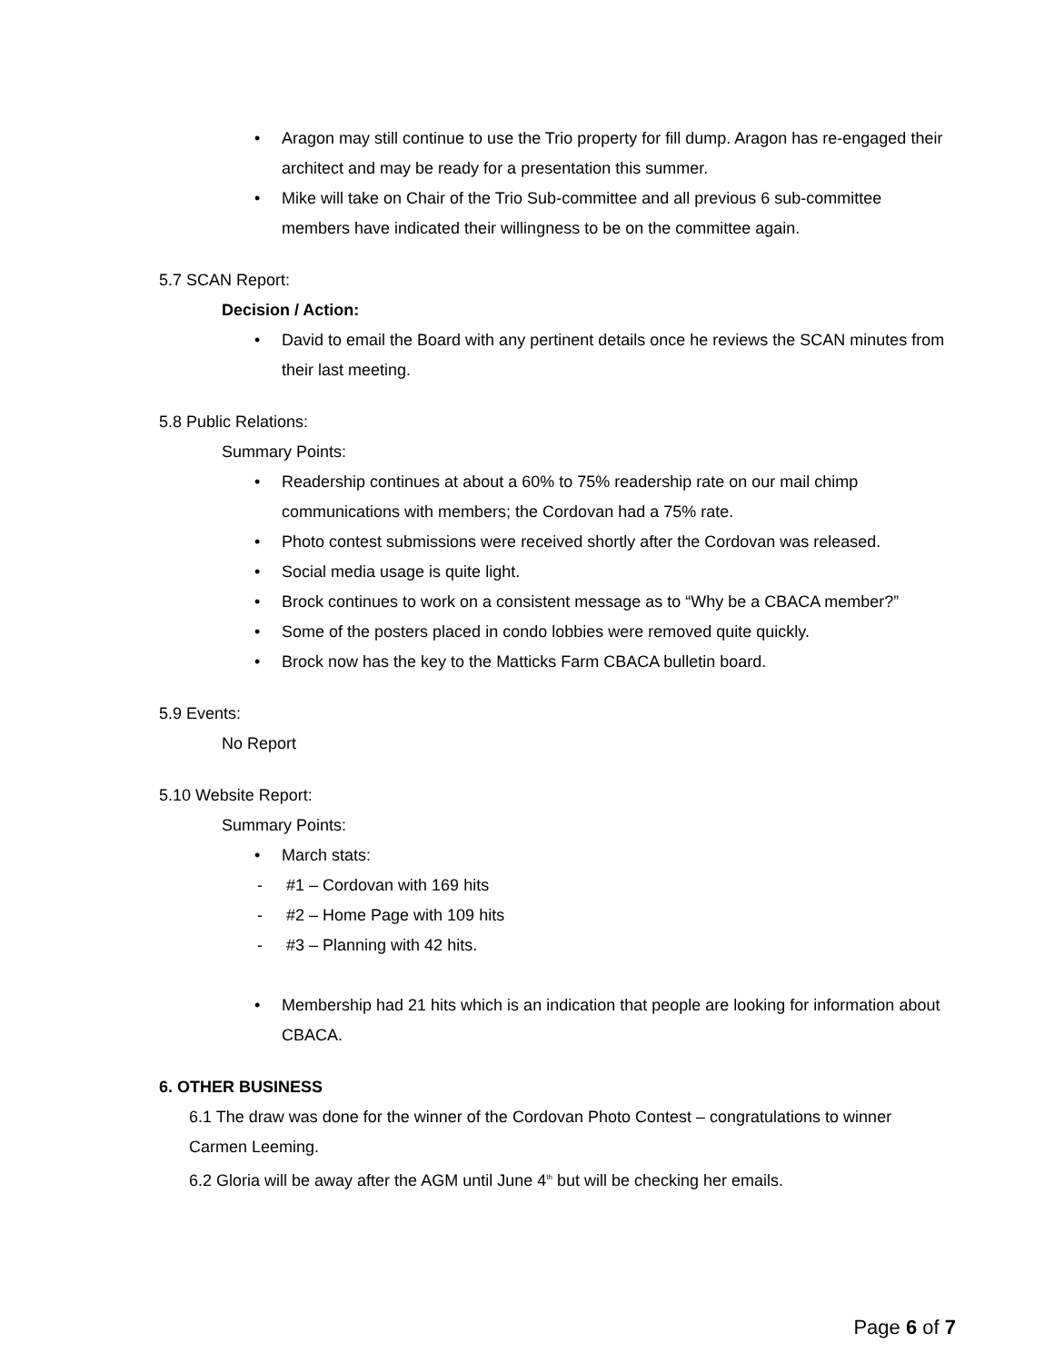• Aragon may still continue to use the Trio property for fill dump. Aragon has re-engaged their architect and may be ready for a presentation this summer.
• Mike will take on Chair of the Trio Sub-committee and all previous 6 sub-committee members have indicated their willingness to be on the committee again.
5.7 SCAN Report:
Decision / Action:
• David to email the Board with any pertinent details once he reviews the SCAN minutes from their last meeting.
5.8 Public Relations:
Summary Points:
• Readership continues at about a 60% to 75% readership rate on our mail chimp communications with members; the Cordovan had a 75% rate.
• Photo contest submissions were received shortly after the Cordovan was released.
• Social media usage is quite light.
• Brock continues to work on a consistent message as to “Why be a CBACA member?”
• Some of the posters placed in condo lobbies were removed quite quickly.
• Brock now has the key to the Matticks Farm CBACA bulletin board.
5.9 Events:
No Report
5.10 Website Report:
Summary Points:
• March stats:
- #1 – Cordovan with 169 hits
- #2 – Home Page with 109 hits
- #3 – Planning with 42 hits.
• Membership had 21 hits which is an indication that people are looking for information about CBACA.
6. OTHER BUSINESS
6.1 The draw was done for the winner of the Cordovan Photo Contest – congratulations to winner Carmen Leeming.
6.2 Gloria will be away after the AGM until June 4<sup>th</sup> but will be checking her emails.
Page 6 of 7